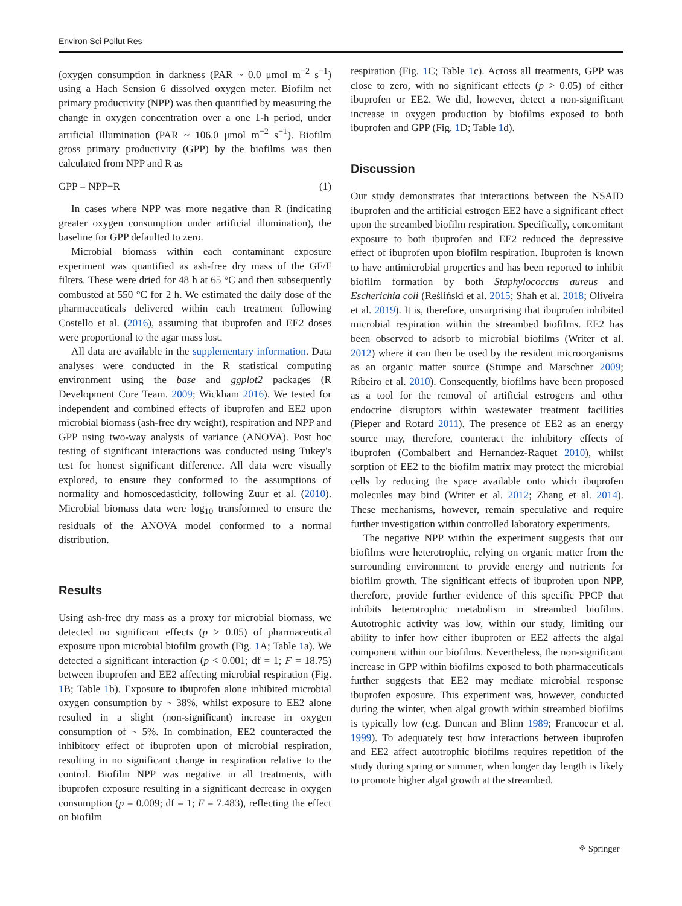Environ Sci Pollut Res
(oxygen consumption in darkness (PAR ~ 0.0 μmol m<sup>−2</sup> s<sup>−1</sup>) using a Hach Sension 6 dissolved oxygen meter. Biofilm net primary productivity (NPP) was then quantified by measuring the change in oxygen concentration over a one 1-h period, under artificial illumination (PAR ~ 106.0 μmol m<sup>−2</sup> s<sup>−1</sup>). Biofilm gross primary productivity (GPP) by the biofilms was then calculated from NPP and R as
GPP = NPP−R (1)
In cases where NPP was more negative than R (indicating greater oxygen consumption under artificial illumination), the baseline for GPP defaulted to zero.
Microbial biomass within each contaminant exposure experiment was quantified as ash-free dry mass of the GF/F filters. These were dried for 48 h at 65 °C and then subsequently combusted at 550 °C for 2 h. We estimated the daily dose of the pharmaceuticals delivered within each treatment following Costello et al. (2016), assuming that ibuprofen and EE2 doses were proportional to the agar mass lost.
All data are available in the supplementary information. Data analyses were conducted in the R statistical computing environment using the base and ggplot2 packages (R Development Core Team. 2009; Wickham 2016). We tested for independent and combined effects of ibuprofen and EE2 upon microbial biomass (ash-free dry weight), respiration and NPP and GPP using two-way analysis of variance (ANOVA). Post hoc testing of significant interactions was conducted using Tukey's test for honest significant difference. All data were visually explored, to ensure they conformed to the assumptions of normality and homoscedasticity, following Zuur et al. (2010). Microbial biomass data were log<sub>10</sub> transformed to ensure the residuals of the ANOVA model conformed to a normal distribution.
Results
Using ash-free dry mass as a proxy for microbial biomass, we detected no significant effects (p > 0.05) of pharmaceutical exposure upon microbial biofilm growth (Fig. 1 A; Table 1a). We detected a significant interaction (p < 0.001; df = 1; F = 18.75) between ibuprofen and EE2 affecting microbial respiration (Fig. 1 B; Table 1b). Exposure to ibuprofen alone inhibited microbial oxygen consumption by ~ 38%, whilst exposure to EE2 alone resulted in a slight (non-significant) increase in oxygen consumption of ~ 5%. In combination, EE2 counteracted the inhibitory effect of ibuprofen upon of microbial respiration, resulting in no significant change in respiration relative to the control. Biofilm NPP was negative in all treatments, with ibuprofen exposure resulting in a significant decrease in oxygen consumption (p = 0.009; df = 1; F = 7.483), reflecting the effect on biofilm
respiration (Fig. 1 C; Table 1c). Across all treatments, GPP was close to zero, with no significant effects (p > 0.05) of either ibuprofen or EE2. We did, however, detect a non-significant increase in oxygen production by biofilms exposed to both ibuprofen and GPP (Fig. 1 D; Table 1d).
Discussion
Our study demonstrates that interactions between the NSAID ibuprofen and the artificial estrogen EE2 have a significant effect upon the streambed biofilm respiration. Specifically, concomitant exposure to both ibuprofen and EE2 reduced the depressive effect of ibuprofen upon biofilm respiration. Ibuprofen is known to have antimicrobial properties and has been reported to inhibit biofilm formation by both Staphylococcus aureus and Escherichia coli (Reśliński et al. 2015; Shah et al. 2018; Oliveira et al. 2019). It is, therefore, unsurprising that ibuprofen inhibited microbial respiration within the streambed biofilms. EE2 has been observed to adsorb to microbial biofilms (Writer et al. 2012) where it can then be used by the resident microorganisms as an organic matter source (Stumpe and Marschner 2009; Ribeiro et al. 2010). Consequently, biofilms have been proposed as a tool for the removal of artificial estrogens and other endocrine disruptors within wastewater treatment facilities (Pieper and Rotard 2011). The presence of EE2 as an energy source may, therefore, counteract the inhibitory effects of ibuprofen (Combalbert and Hernandez-Raquet 2010), whilst sorption of EE2 to the biofilm matrix may protect the microbial cells by reducing the space available onto which ibuprofen molecules may bind (Writer et al. 2012; Zhang et al. 2014). These mechanisms, however, remain speculative and require further investigation within controlled laboratory experiments.
The negative NPP within the experiment suggests that our biofilms were heterotrophic, relying on organic matter from the surrounding environment to provide energy and nutrients for biofilm growth. The significant effects of ibuprofen upon NPP, therefore, provide further evidence of this specific PPCP that inhibits heterotrophic metabolism in streambed biofilms. Autotrophic activity was low, within our study, limiting our ability to infer how either ibuprofen or EE2 affects the algal component within our biofilms. Nevertheless, the non-significant increase in GPP within biofilms exposed to both pharmaceuticals further suggests that EE2 may mediate microbial response ibuprofen exposure. This experiment was, however, conducted during the winter, when algal growth within streambed biofilms is typically low (e.g. Duncan and Blinn 1989; Francoeur et al. 1999). To adequately test how interactions between ibuprofen and EE2 affect autotrophic biofilms requires repetition of the study during spring or summer, when longer day length is likely to promote higher algal growth at the streambed.
⚘ Springer